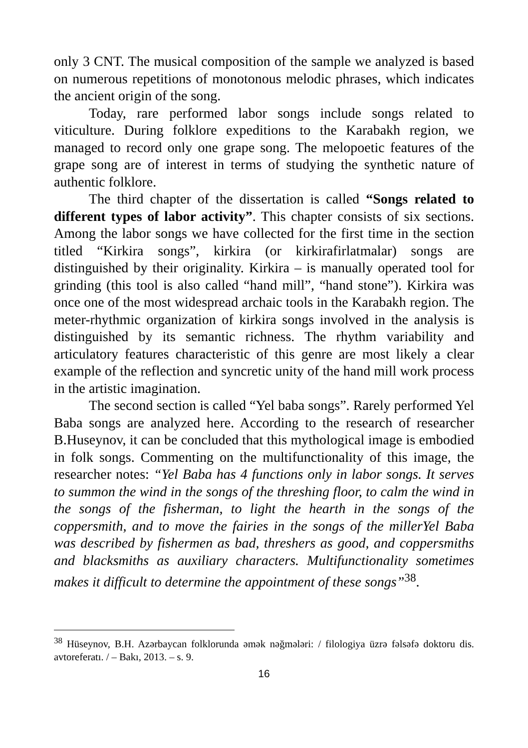only 3 CNT. The musical composition of the sample we analyzed is based on numerous repetitions of monotonous melodic phrases, which indicates the ancient origin of the song.
Today, rare performed labor songs include songs related to viticulture. During folklore expeditions to the Karabakh region, we managed to record only one grape song. The melopoetic features of the grape song are of interest in terms of studying the synthetic nature of authentic folklore.
The third chapter of the dissertation is called “Songs related to different types of labor activity”. This chapter consists of six sections. Among the labor songs we have collected for the first time in the section titled “Kirkira songs”, kirkira (or kirkirafirlatmalar) songs are distinguished by their originality. Kirkira – is manually operated tool for grinding (this tool is also called “hand mill”, “hand stone”). Kirkira was once one of the most widespread archaic tools in the Karabakh region. The meter-rhythmic organization of kirkira songs involved in the analysis is distinguished by its semantic richness. The rhythm variability and articulatory features characteristic of this genre are most likely a clear example of the reflection and syncretic unity of the hand mill work process in the artistic imagination.
The second section is called “Yel baba songs”. Rarely performed Yel Baba songs are analyzed here. According to the research of researcher B.Huseynov, it can be concluded that this mythological image is embodied in folk songs. Commenting on the multifunctionality of this image, the researcher notes: “Yel Baba has 4 functions only in labor songs. It serves to summon the wind in the songs of the threshing floor, to calm the wind in the songs of the fisherman, to light the hearth in the songs of the coppersmith, and to move the fairies in the songs of the millerYel Baba was described by fishermen as bad, threshers as good, and coppersmiths and blacksmiths as auxiliary characters. Multifunctionality sometimes makes it difficult to determine the appointment of these songs”<sup>38</sup>.
<sup>38</sup> Hüseynov, B.H. Azərbaycan folklorunda əmək nəğmələri: / filologiya üzrə fəlsəfə doktoru dis. avtoreferatı. / – Bakı, 2013. – s. 9.
16